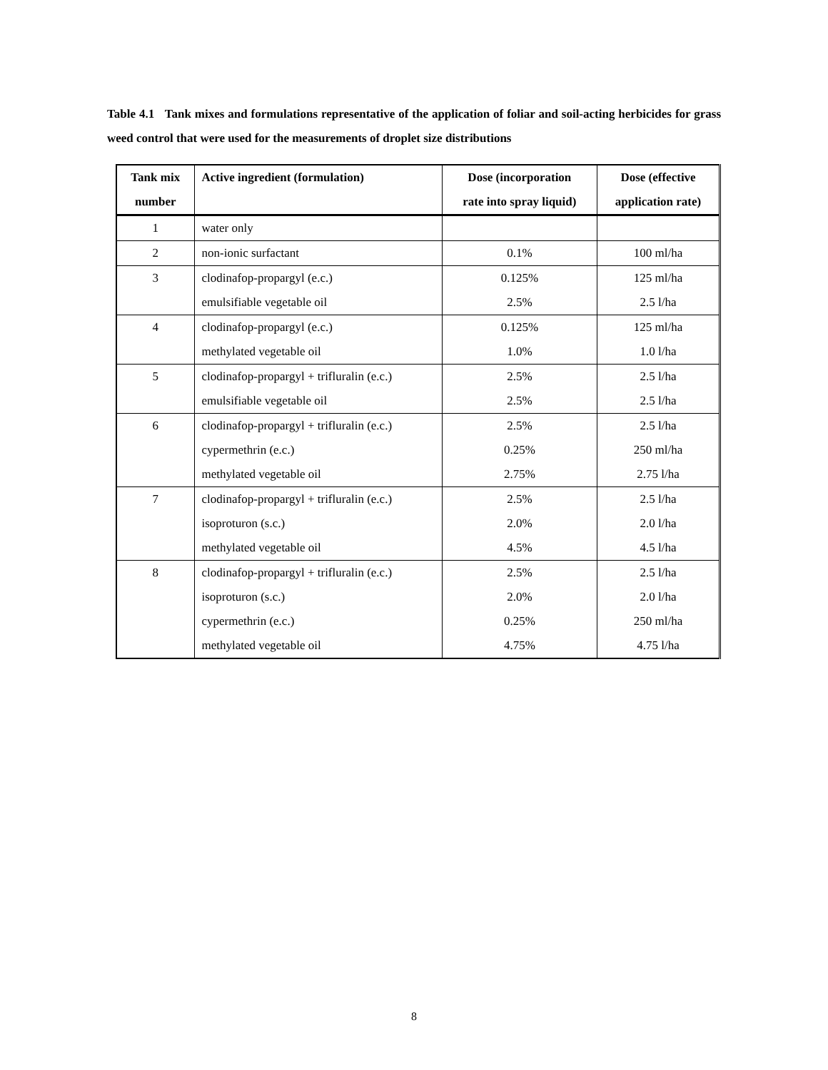Table 4.1 Tank mixes and formulations representative of the application of foliar and soil-acting herbicides for grass weed control that were used for the measurements of droplet size distributions
| Tank mix number | Active ingredient (formulation) | Dose (incorporation rate into spray liquid) | Dose (effective application rate) |
| --- | --- | --- | --- |
| 1 | water only | | |
| 2 | non-ionic surfactant | 0.1% | 100 ml/ha |
| 3 | clodinafop-propargyl (e.c.) emulsifiable vegetable oil | 0.125% 2.5% | 125 ml/ha 2.5 l/ha |
| 4 | clodinafop-propargyl (e.c.) methylated vegetable oil | 0.125% 1.0% | 125 ml/ha 1.0 l/ha |
| 5 | clodinafop-propargyl + trifluralin (e.c.) emulsifiable vegetable oil | 2.5% 2.5% | 2.5 l/ha 2.5 l/ha |
| 6 | clodinafop-propargyl + trifluralin (e.c.) cypermethrin (e.c.) methylated vegetable oil | 2.5% 0.25% 2.75% | 2.5 l/ha 250 ml/ha 2.75 l/ha |
| 7 | clodinafop-propargyl + trifluralin (e.c.) isoproturon (s.c.) methylated vegetable oil | 2.5% 2.0% 4.5% | 2.5 l/ha 2.0 l/ha 4.5 l/ha |
| 8 | clodinafop-propargyl + trifluralin (e.c.) isoproturon (s.c.) cypermethrin (e.c.) methylated vegetable oil | 2.5% 2.0% 0.25% 4.75% | 2.5 l/ha 2.0 l/ha 250 ml/ha 4.75 l/ha |
8